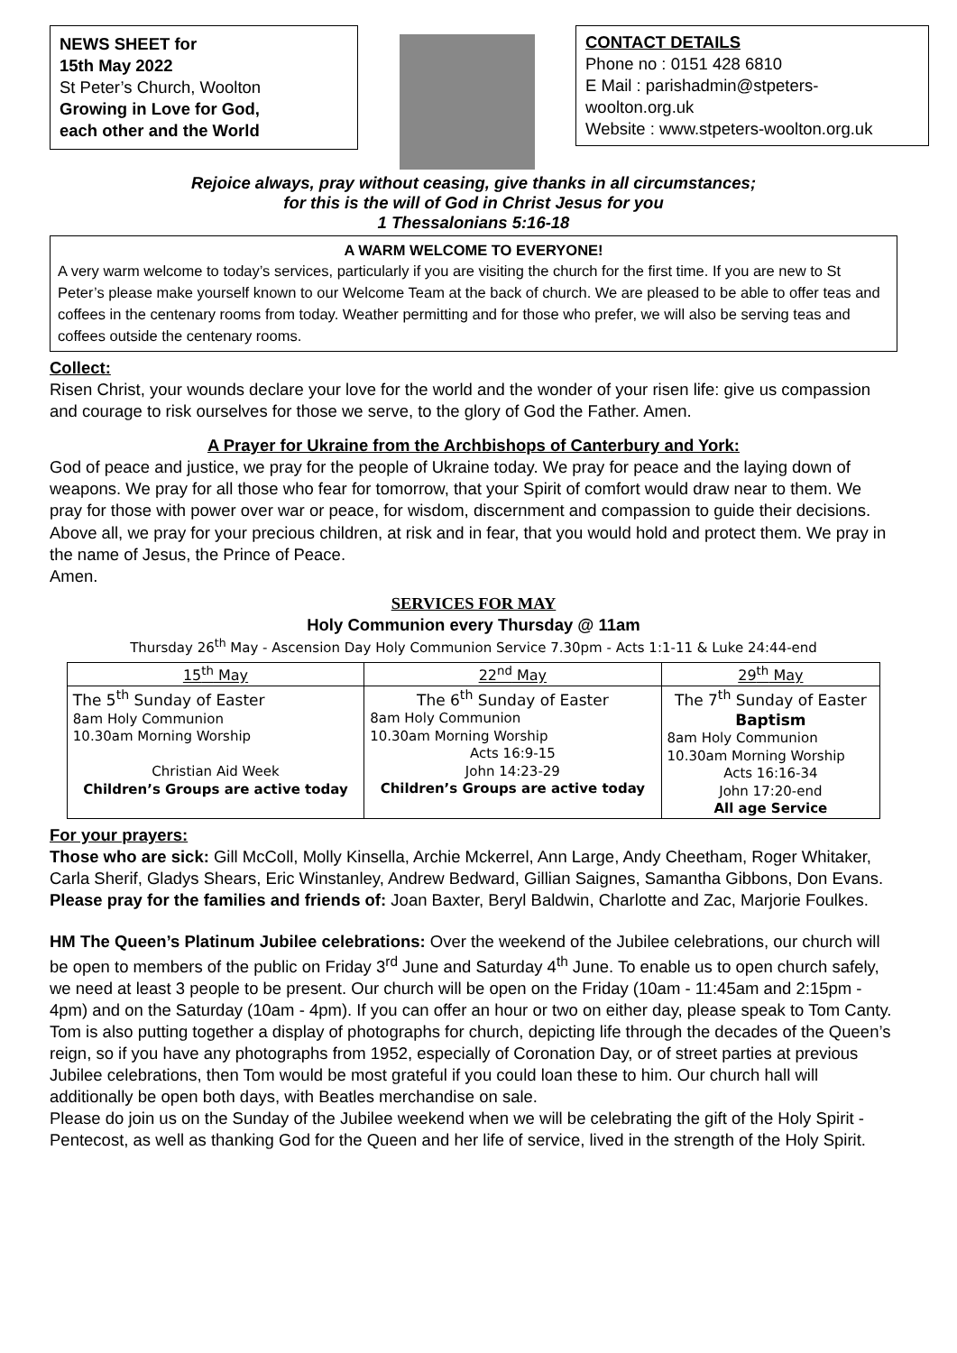NEWS SHEET for
15th May 2022
St Peter’s Church, Woolton
Growing in Love for God,
each other and the World
CONTACT DETAILS
Phone no : 0151 428 6810
E Mail : parishadmin@stpeters-woolton.org.uk
Website : www.stpeters-woolton.org.uk
Rejoice always, pray without ceasing, give thanks in all circumstances;
for this is the will of God in Christ Jesus for you
1 Thessalonians 5:16-18
A WARM WELCOME TO EVERYONE!
A very warm welcome to today’s services, particularly if you are visiting the church for the first time. If you are new to St Peter’s please make yourself known to our Welcome Team at the back of church. We are pleased to be able to offer teas and coffees in the centenary rooms from today. Weather permitting and for those who prefer, we will also be serving teas and coffees outside the centenary rooms.
Collect:
Risen Christ, your wounds declare your love for the world and the wonder of your risen life: give us compassion and courage to risk ourselves for those we serve, to the glory of God the Father. Amen.
A Prayer for Ukraine from the Archbishops of Canterbury and York:
God of peace and justice, we pray for the people of Ukraine today. We pray for peace and the laying down of weapons. We pray for all those who fear for tomorrow, that your Spirit of comfort would draw near to them. We pray for those with power over war or peace, for wisdom, discernment and compassion to guide their decisions. Above all, we pray for your precious children, at risk and in fear, that you would hold and protect them. We pray in the name of Jesus, the Prince of Peace.
Amen.
SERVICES FOR MAY
Holy Communion every Thursday @ 11am
Thursday 26<sup>th</sup> May - Ascension Day Holy Communion Service 7.30pm - Acts 1:1-11 & Luke 24:44-end
| 15<sup>th</sup> May | 22<sup>nd</sup> May | 29<sup>th</sup> May |
| --- | --- | --- |
| The 5<sup>th</sup> Sunday of Easter 8am Holy Communion 10.30am Morning Worship Christian Aid Week Children’s Groups are active today | The 6<sup>th</sup> Sunday of Easter 8am Holy Communion 10.30am Morning Worship Acts 16:9-15 John 14:23-29 Children’s Groups are active today | The 7<sup>th</sup> Sunday of Easter Baptism 8am Holy Communion 10.30am Morning Worship Acts 16:16-34 John 17:20-end All age Service |
For your prayers:
Those who are sick: Gill McColl, Molly Kinsella, Archie Mckerrel, Ann Large, Andy Cheetham, Roger Whitaker, Carla Sherif, Gladys Shears, Eric Winstanley, Andrew Bedward, Gillian Saignes, Samantha Gibbons, Don Evans.
Please pray for the families and friends of: Joan Baxter, Beryl Baldwin, Charlotte and Zac, Marjorie Foulkes.
HM The Queen’s Platinum Jubilee celebrations: Over the weekend of the Jubilee celebrations, our church will be open to members of the public on Friday 3<sup>rd</sup> June and Saturday 4<sup>th</sup> June. To enable us to open church safely, we need at least 3 people to be present. Our church will be open on the Friday (10am - 11:45am and 2:15pm - 4pm) and on the Saturday (10am - 4pm). If you can offer an hour or two on either day, please speak to Tom Canty. Tom is also putting together a display of photographs for church, depicting life through the decades of the Queen’s reign, so if you have any photographs from 1952, especially of Coronation Day, or of street parties at previous Jubilee celebrations, then Tom would be most grateful if you could loan these to him. Our church hall will additionally be open both days, with Beatles merchandise on sale.
Please do join us on the Sunday of the Jubilee weekend when we will be celebrating the gift of the Holy Spirit - Pentecost, as well as thanking God for the Queen and her life of service, lived in the strength of the Holy Spirit.